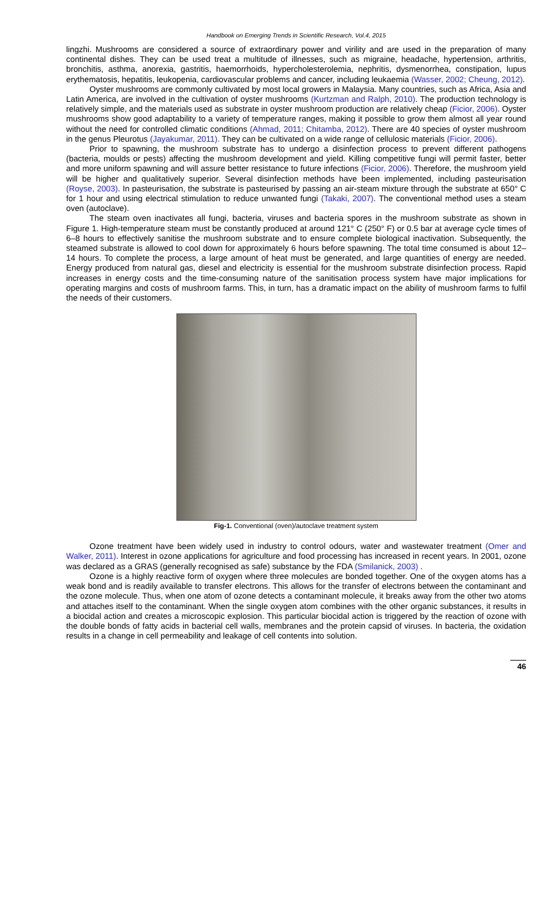Handbook on Emerging Trends in Scientific Research, Vol.4, 2015
lingzhi. Mushrooms are considered a source of extraordinary power and virility and are used in the preparation of many continental dishes. They can be used treat a multitude of illnesses, such as migraine, headache, hypertension, arthritis, bronchitis, asthma, anorexia, gastritis, haemorrhoids, hypercholesterolemia, nephritis, dysmenorrhea, constipation, lupus erythematosis, hepatitis, leukopenia, cardiovascular problems and cancer, including leukaemia (Wasser, 2002; Cheung, 2012).
Oyster mushrooms are commonly cultivated by most local growers in Malaysia. Many countries, such as Africa, Asia and Latin America, are involved in the cultivation of oyster mushrooms (Kurtzman and Ralph, 2010). The production technology is relatively simple, and the materials used as substrate in oyster mushroom production are relatively cheap (Ficior, 2006). Oyster mushrooms show good adaptability to a variety of temperature ranges, making it possible to grow them almost all year round without the need for controlled climatic conditions (Ahmad, 2011; Chitamba, 2012). There are 40 species of oyster mushroom in the genus Pleurotus (Jayakumar, 2011). They can be cultivated on a wide range of cellulosic materials (Ficior, 2006).
Prior to spawning, the mushroom substrate has to undergo a disinfection process to prevent different pathogens (bacteria, moulds or pests) affecting the mushroom development and yield. Killing competitive fungi will permit faster, better and more uniform spawning and will assure better resistance to future infections (Ficior, 2006). Therefore, the mushroom yield will be higher and qualitatively superior. Several disinfection methods have been implemented, including pasteurisation (Royse, 2003). In pasteurisation, the substrate is pasteurised by passing an air-steam mixture through the substrate at 650° C for 1 hour and using electrical stimulation to reduce unwanted fungi (Takaki, 2007). The conventional method uses a steam oven (autoclave).
The steam oven inactivates all fungi, bacteria, viruses and bacteria spores in the mushroom substrate as shown in Figure 1. High-temperature steam must be constantly produced at around 121° C (250° F) or 0.5 bar at average cycle times of 6–8 hours to effectively sanitise the mushroom substrate and to ensure complete biological inactivation. Subsequently, the steamed substrate is allowed to cool down for approximately 6 hours before spawning. The total time consumed is about 12–14 hours. To complete the process, a large amount of heat must be generated, and large quantities of energy are needed. Energy produced from natural gas, diesel and electricity is essential for the mushroom substrate disinfection process. Rapid increases in energy costs and the time-consuming nature of the sanitisation process system have major implications for operating margins and costs of mushroom farms. This, in turn, has a dramatic impact on the ability of mushroom farms to fulfil the needs of their customers.
Fig-1. Conventional (oven)/autoclave treatment system
Ozone treatment have been widely used in industry to control odours, water and wastewater treatment (Omer and Walker, 2011). Interest in ozone applications for agriculture and food processing has increased in recent years. In 2001, ozone was declared as a GRAS (generally recognised as safe) substance by the FDA (Smilanick, 2003) .
Ozone is a highly reactive form of oxygen where three molecules are bonded together. One of the oxygen atoms has a weak bond and is readily available to transfer electrons. This allows for the transfer of electrons between the contaminant and the ozone molecule. Thus, when one atom of ozone detects a contaminant molecule, it breaks away from the other two atoms and attaches itself to the contaminant. When the single oxygen atom combines with the other organic substances, it results in a biocidal action and creates a microscopic explosion. This particular biocidal action is triggered by the reaction of ozone with the double bonds of fatty acids in bacterial cell walls, membranes and the protein capsid of viruses. In bacteria, the oxidation results in a change in cell permeability and leakage of cell contents into solution.
46